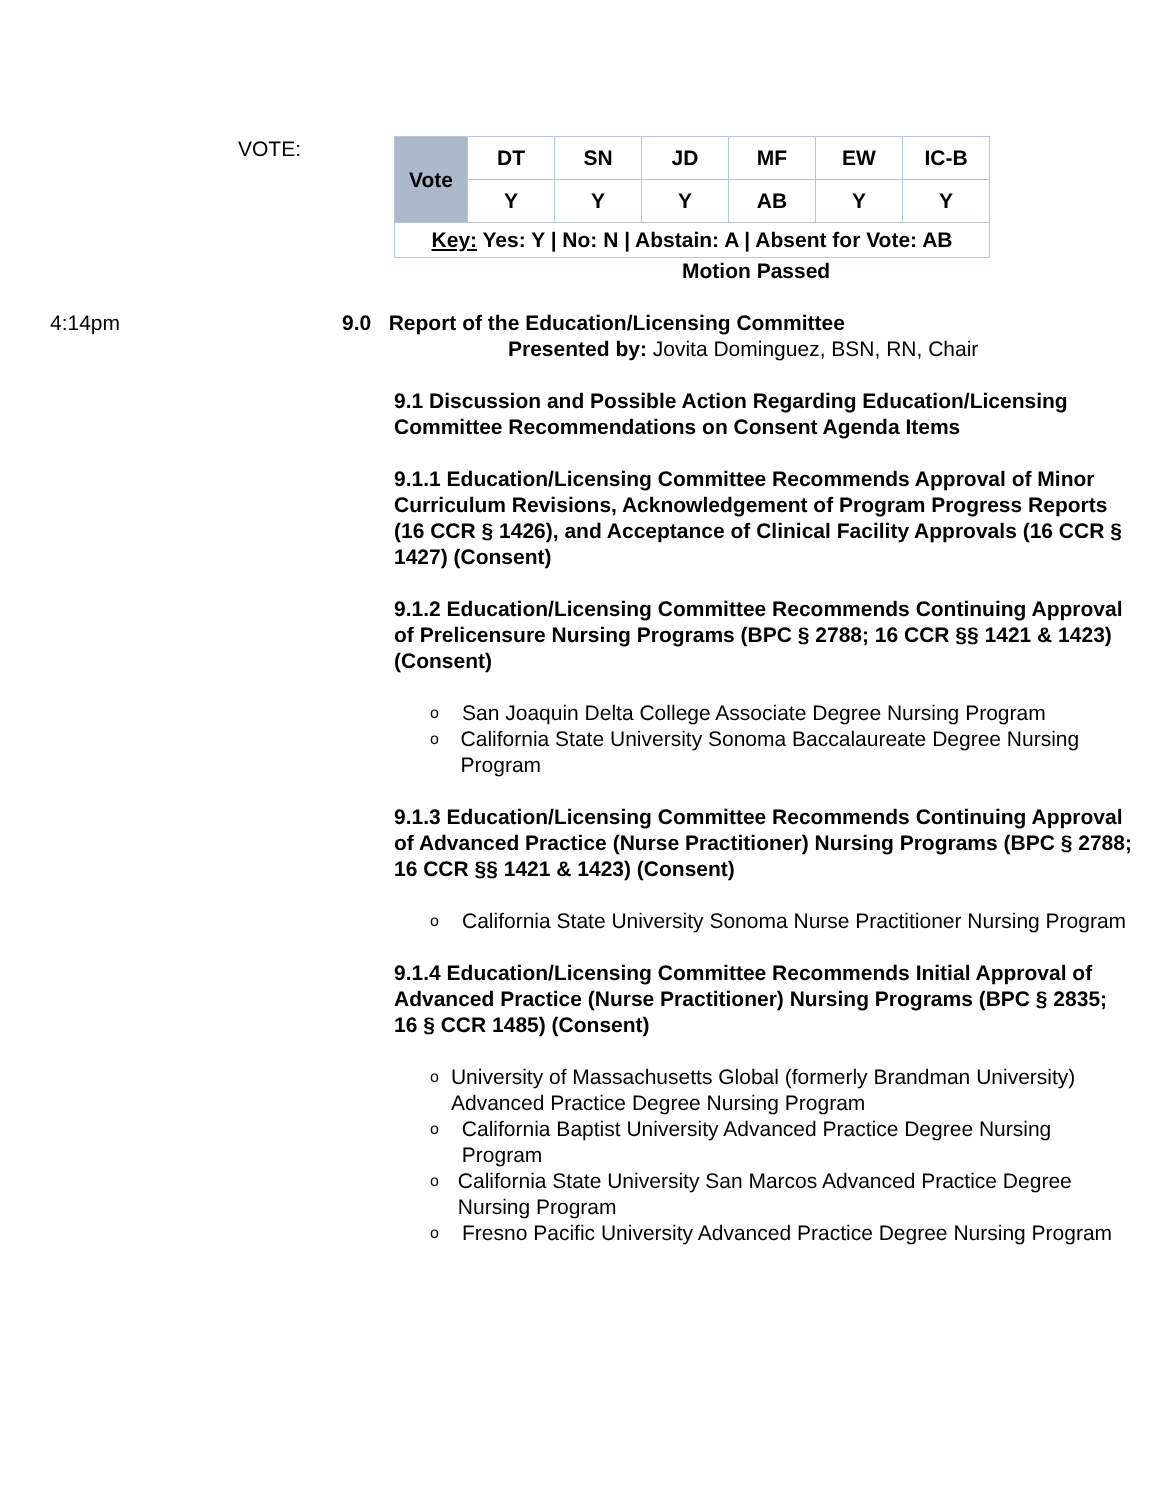VOTE:
| Vote | DT | SN | JD | MF | EW | IC-B |
| | Y | Y | Y | AB | Y | Y |
| Key: Yes: Y / No: N / Abstain: A / Absent for Vote: AB | | | | | | |
Motion Passed
4:14pm 9.0 Report of the Education/Licensing Committee
Presented by: Jovita Dominguez, BSN, RN, Chair
9.1 Discussion and Possible Action Regarding Education/Licensing Committee Recommendations on Consent Agenda Items
9.1.1 Education/Licensing Committee Recommends Approval of Minor Curriculum Revisions, Acknowledgement of Program Progress Reports (16 CCR § 1426), and Acceptance of Clinical Facility Approvals (16 CCR § 1427) (Consent)
9.1.2 Education/Licensing Committee Recommends Continuing Approval of Prelicensure Nursing Programs (BPC § 2788; 16 CCR §§ 1421 & 1423) (Consent)
o San Joaquin Delta College Associate Degree Nursing Program
o California State University Sonoma Baccalaureate Degree Nursing Program
9.1.3 Education/Licensing Committee Recommends Continuing Approval of Advanced Practice (Nurse Practitioner) Nursing Programs (BPC § 2788; 16 CCR §§ 1421 & 1423) (Consent)
o California State University Sonoma Nurse Practitioner Nursing Program
9.1.4 Education/Licensing Committee Recommends Initial Approval of Advanced Practice (Nurse Practitioner) Nursing Programs (BPC § 2835; 16 § CCR 1485) (Consent)
o University of Massachusetts Global (formerly Brandman University) Advanced Practice Degree Nursing Program
o California Baptist University Advanced Practice Degree Nursing Program
o California State University San Marcos Advanced Practice Degree Nursing Program
o Fresno Pacific University Advanced Practice Degree Nursing Program